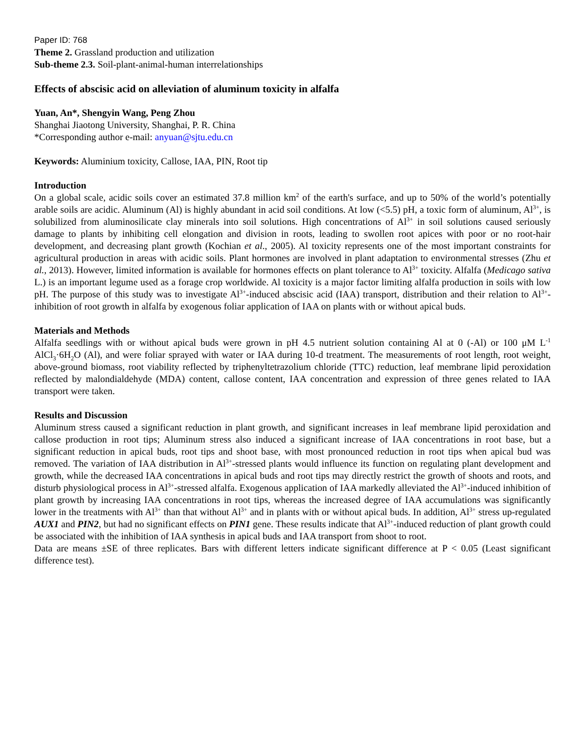Paper ID: 768
Theme 2. Grassland production and utilization
Sub-theme 2.3. Soil-plant-animal-human interrelationships
Effects of abscisic acid on alleviation of aluminum toxicity in alfalfa
Yuan, An*, Shengyin Wang, Peng Zhou
Shanghai Jiaotong University, Shanghai, P. R. China
*Corresponding author e-mail: anyuan@sjtu.edu.cn
Keywords: Aluminium toxicity, Callose, IAA, PIN, Root tip
Introduction
On a global scale, acidic soils cover an estimated 37.8 million km<sup>2</sup> of the earth's surface, and up to 50% of the world’s potentially arable soils are acidic. Aluminum (Al) is highly abundant in acid soil conditions. At low (<5.5) pH, a toxic form of aluminum, Al<sup>3+</sup>, is solubilized from aluminosilicate clay minerals into soil solutions. High concentrations of Al<sup>3+</sup> in soil solutions caused seriously damage to plants by inhibiting cell elongation and division in roots, leading to swollen root apices with poor or no root-hair development, and decreasing plant growth (Kochian et al., 2005). Al toxicity represents one of the most important constraints for agricultural production in areas with acidic soils. Plant hormones are involved in plant adaptation to environmental stresses (Zhu et al., 2013). However, limited information is available for hormones effects on plant tolerance to Al<sup>3+</sup> toxicity. Alfalfa (Medicago sativa L.) is an important legume used as a forage crop worldwide. Al toxicity is a major factor limiting alfalfa production in soils with low pH. The purpose of this study was to investigate Al<sup>3+</sup>-induced abscisic acid (IAA) transport, distribution and their relation to Al<sup>3+</sup>-inhibition of root growth in alfalfa by exogenous foliar application of IAA on plants with or without apical buds.
Materials and Methods
Alfalfa seedlings with or without apical buds were grown in pH 4.5 nutrient solution containing Al at 0 (-Al) or 100 μM L<sup>-1</sup> AlCl<sub>3</sub>·6H<sub>2</sub>O (Al), and were foliar sprayed with water or IAA during 10-d treatment. The measurements of root length, root weight, above-ground biomass, root viability reflected by triphenyltetrazolium chloride (TTC) reduction, leaf membrane lipid peroxidation reflected by malondialdehyde (MDA) content, callose content, IAA concentration and expression of three genes related to IAA transport were taken.
Results and Discussion
Aluminum stress caused a significant reduction in plant growth, and significant increases in leaf membrane lipid peroxidation and callose production in root tips; Aluminum stress also induced a significant increase of IAA concentrations in root base, but a significant reduction in apical buds, root tips and shoot base, with most pronounced reduction in root tips when apical bud was removed. The variation of IAA distribution in Al<sup>3+</sup>-stressed plants would influence its function on regulating plant development and growth, while the decreased IAA concentrations in apical buds and root tips may directly restrict the growth of shoots and roots, and disturb physiological process in Al<sup>3+</sup>-stressed alfalfa. Exogenous application of IAA markedly alleviated the Al<sup>3+</sup>-induced inhibition of plant growth by increasing IAA concentrations in root tips, whereas the increased degree of IAA accumulations was significantly lower in the treatments with Al<sup>3+</sup> than that without Al<sup>3+</sup> and in plants with or without apical buds. In addition, Al<sup>3+</sup> stress up-regulated AUX1 and PIN2, but had no significant effects on PIN1 gene. These results indicate that Al<sup>3+</sup>-induced reduction of plant growth could be associated with the inhibition of IAA synthesis in apical buds and IAA transport from shoot to root.
Data are means ±SE of three replicates. Bars with different letters indicate significant difference at P < 0.05 (Least significant difference test).